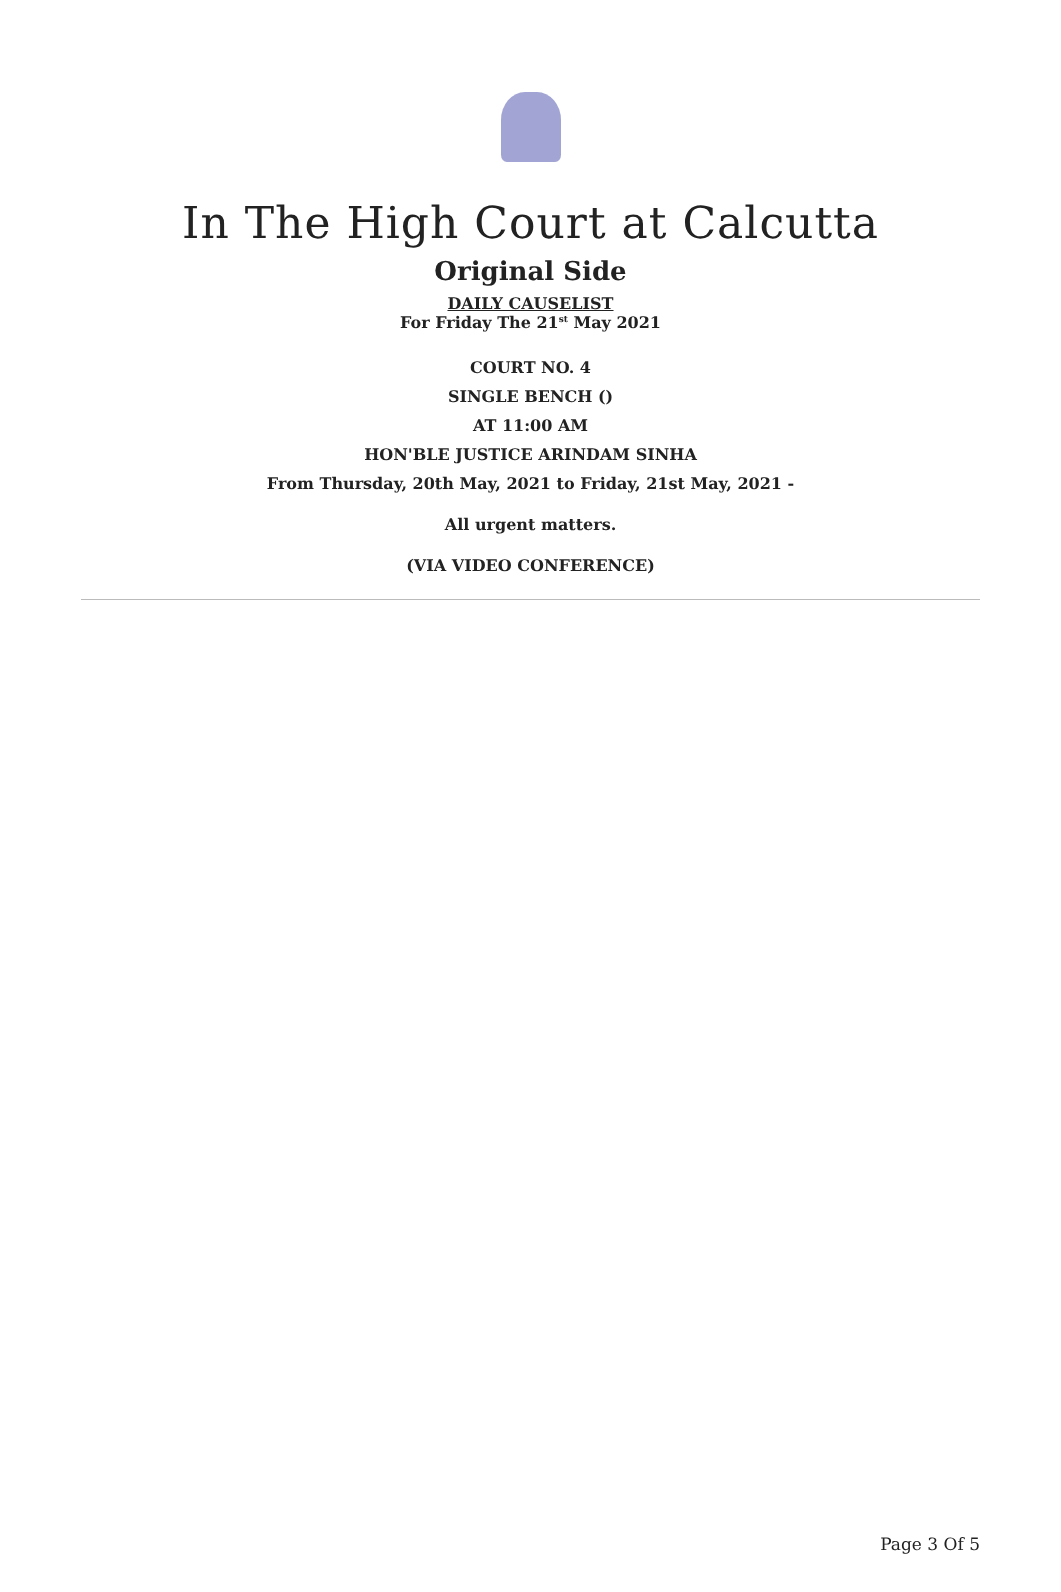In The High Court at Calcutta
Original Side
DAILY CAUSELIST
For Friday The 21<sup>st</sup> May 2021
COURT NO. 4
SINGLE BENCH ()
AT 11:00 AM
HON'BLE JUSTICE ARINDAM SINHA
From Thursday, 20th May, 2021 to Friday, 21st May, 2021 -
All urgent matters.
(VIA VIDEO CONFERENCE)
Page 3 Of 5